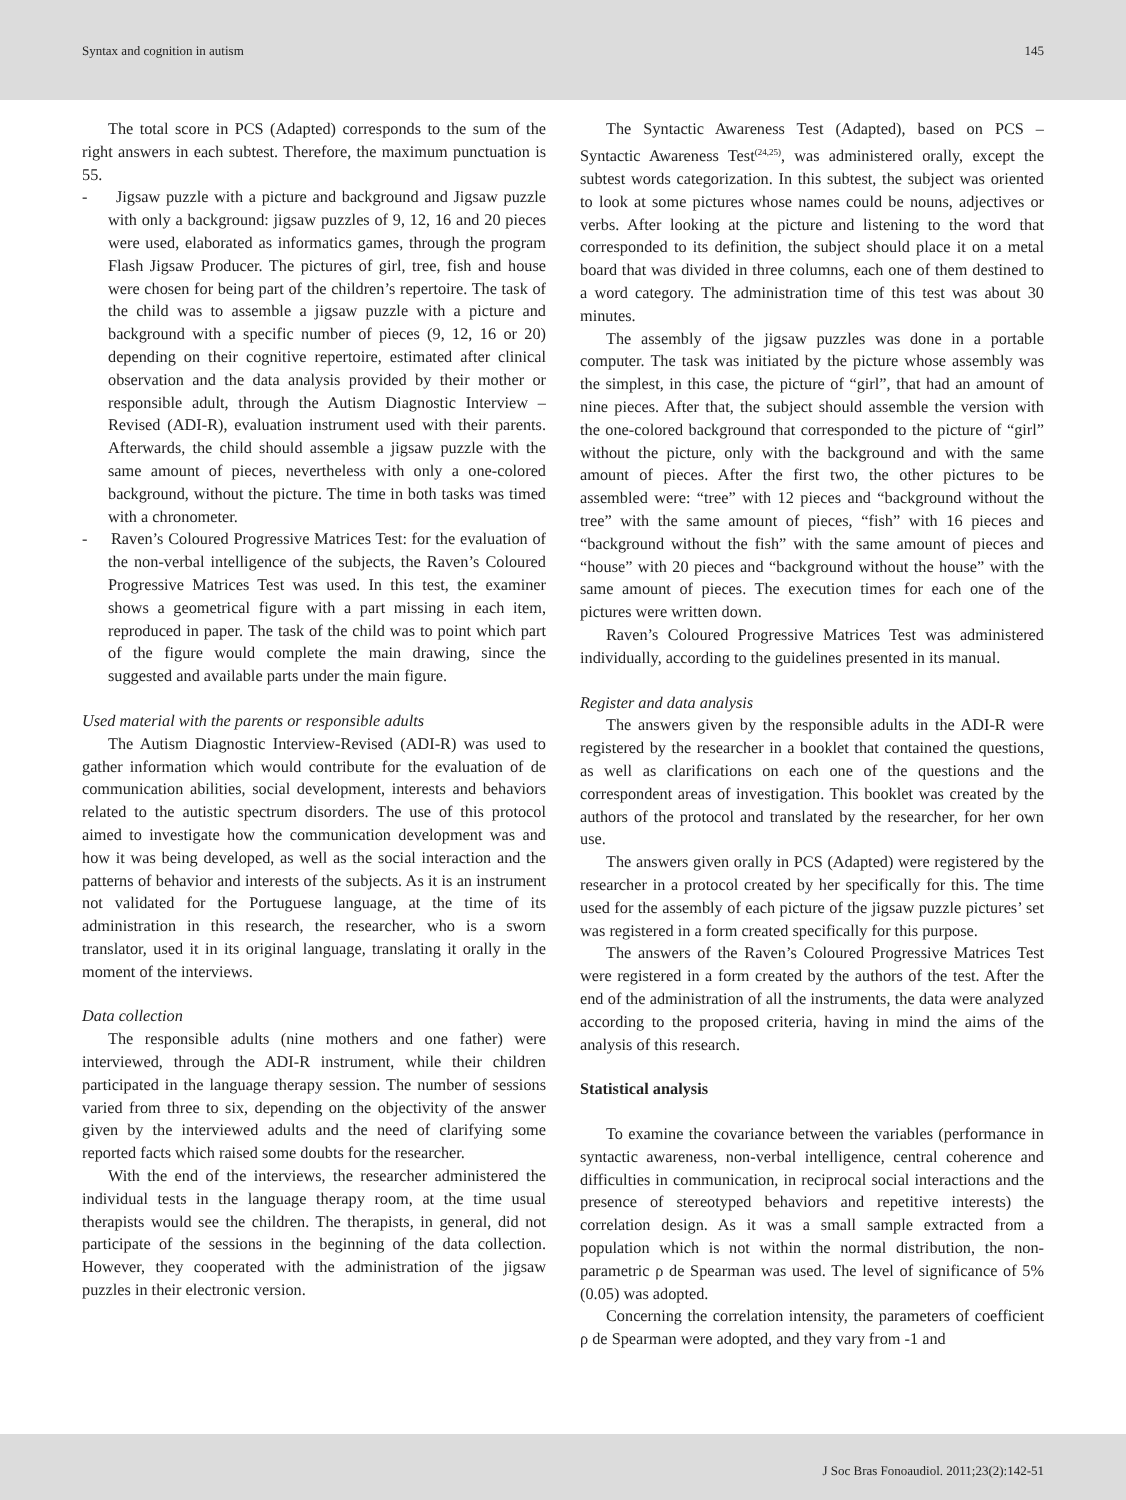Syntax and cognition in autism 145
The total score in PCS (Adapted) corresponds to the sum of the right answers in each subtest. Therefore, the maximum punctuation is 55.
- Jigsaw puzzle with a picture and background and Jigsaw puzzle with only a background: jigsaw puzzles of 9, 12, 16 and 20 pieces were used, elaborated as informatics games, through the program Flash Jigsaw Producer. The pictures of girl, tree, fish and house were chosen for being part of the children’s repertoire. The task of the child was to assemble a jigsaw puzzle with a picture and background with a specific number of pieces (9, 12, 16 or 20) depending on their cognitive repertoire, estimated after clinical observation and the data analysis provided by their mother or responsible adult, through the Autism Diagnostic Interview – Revised (ADI-R), evaluation instrument used with their parents. Afterwards, the child should assemble a jigsaw puzzle with the same amount of pieces, nevertheless with only a one-colored background, without the picture. The time in both tasks was timed with a chronometer.
- Raven’s Coloured Progressive Matrices Test: for the evaluation of the non-verbal intelligence of the subjects, the Raven’s Coloured Progressive Matrices Test was used. In this test, the examiner shows a geometrical figure with a part missing in each item, reproduced in paper. The task of the child was to point which part of the figure would complete the main drawing, since the suggested and available parts under the main figure.
Used material with the parents or responsible adults
The Autism Diagnostic Interview-Revised (ADI-R) was used to gather information which would contribute for the evaluation of de communication abilities, social development, interests and behaviors related to the autistic spectrum disorders. The use of this protocol aimed to investigate how the communication development was and how it was being developed, as well as the social interaction and the patterns of behavior and interests of the subjects. As it is an instrument not validated for the Portuguese language, at the time of its administration in this research, the researcher, who is a sworn translator, used it in its original language, translating it orally in the moment of the interviews.
Data collection
The responsible adults (nine mothers and one father) were interviewed, through the ADI-R instrument, while their children participated in the language therapy session. The number of sessions varied from three to six, depending on the objectivity of the answer given by the interviewed adults and the need of clarifying some reported facts which raised some doubts for the researcher.
With the end of the interviews, the researcher administered the individual tests in the language therapy room, at the time usual therapists would see the children. The therapists, in general, did not participate of the sessions in the beginning of the data collection. However, they cooperated with the administration of the jigsaw puzzles in their electronic version.
The Syntactic Awareness Test (Adapted), based on PCS – Syntactic Awareness Test<sup>(24,25)</sup>, was administered orally, except the subtest words categorization. In this subtest, the subject was oriented to look at some pictures whose names could be nouns, adjectives or verbs. After looking at the picture and listening to the word that corresponded to its definition, the subject should place it on a metal board that was divided in three columns, each one of them destined to a word category. The administration time of this test was about 30 minutes.
The assembly of the jigsaw puzzles was done in a portable computer. The task was initiated by the picture whose assembly was the simplest, in this case, the picture of “girl”, that had an amount of nine pieces. After that, the subject should assemble the version with the one-colored background that corresponded to the picture of “girl” without the picture, only with the background and with the same amount of pieces. After the first two, the other pictures to be assembled were: “tree” with 12 pieces and “background without the tree” with the same amount of pieces, “fish” with 16 pieces and “background without the fish” with the same amount of pieces and “house” with 20 pieces and “background without the house” with the same amount of pieces. The execution times for each one of the pictures were written down.
Raven’s Coloured Progressive Matrices Test was administered individually, according to the guidelines presented in its manual.
Register and data analysis
The answers given by the responsible adults in the ADI-R were registered by the researcher in a booklet that contained the questions, as well as clarifications on each one of the questions and the correspondent areas of investigation. This booklet was created by the authors of the protocol and translated by the researcher, for her own use.
The answers given orally in PCS (Adapted) were registered by the researcher in a protocol created by her specifically for this. The time used for the assembly of each picture of the jigsaw puzzle pictures’ set was registered in a form created specifically for this purpose.
The answers of the Raven’s Coloured Progressive Matrices Test were registered in a form created by the authors of the test. After the end of the administration of all the instruments, the data were analyzed according to the proposed criteria, having in mind the aims of the analysis of this research.
Statistical analysis
To examine the covariance between the variables (performance in syntactic awareness, non-verbal intelligence, central coherence and difficulties in communication, in reciprocal social interactions and the presence of stereotyped behaviors and repetitive interests) the correlation design. As it was a small sample extracted from a population which is not within the normal distribution, the non-parametric ρ de Spearman was used. The level of significance of 5% (0.05) was adopted.
Concerning the correlation intensity, the parameters of coefficient ρ de Spearman were adopted, and they vary from -1 and
J Soc Bras Fonoaudiol. 2011;23(2):142-51